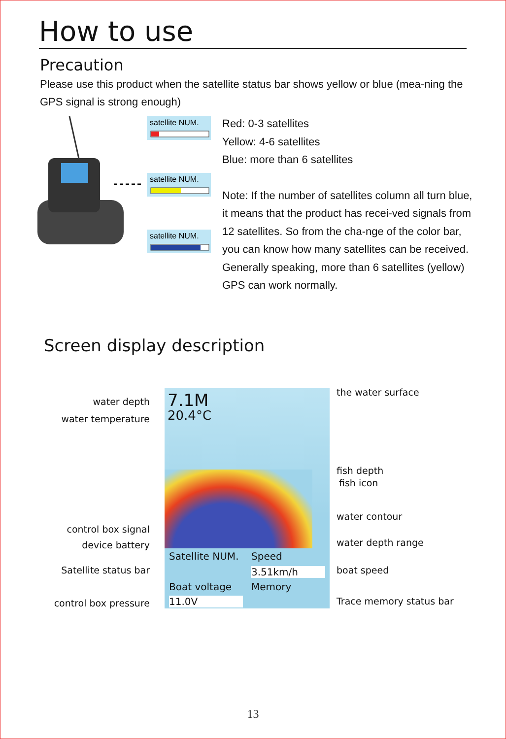How to use
Precaution
Please use this product when the satellite status bar shows yellow or blue (mea-ning the GPS signal is strong enough)
satellite NUM.
satellite NUM.
satellite NUM.
Red: 0-3 satellites
Yellow: 4-6 satellites
Blue: more than 6 satellites
Note: If the number of satellites column all turn blue, it means that the product has recei-ved signals from 12 satellites. So from the cha-nge of the color bar, you can know how many satellites can be received. Generally speaking, more than 6 satellites (yellow) GPS can work normally.
Screen display description
7.1M
20.4°C
Satellite NUM. Speed
3.51km/h
Boat voltage Memory
11.0V
water depth
water temperature
control box signal
device battery
Satellite status bar
control box pressure
the water surface
fish depth
fish icon
water contour
water depth range
boat speed
Trace memory status bar
13